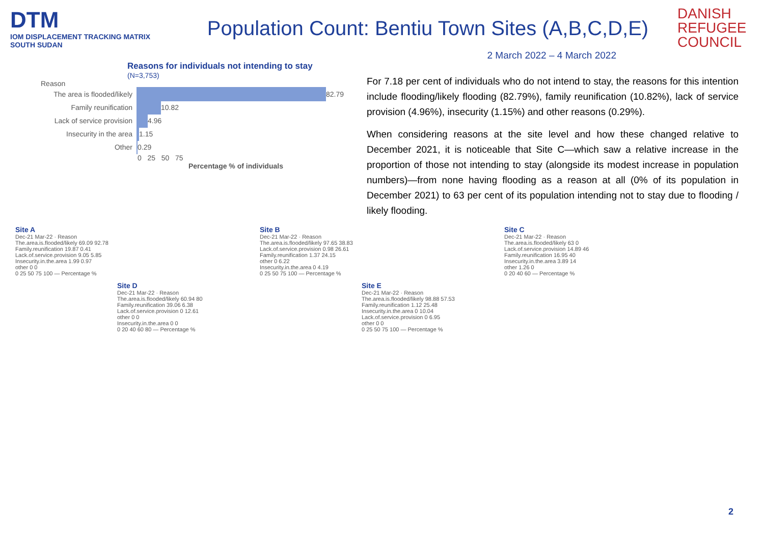DTM
IOM DISPLACEMENT TRACKING MATRIX
SOUTH SUDAN
Population Count: Bentiu Town Sites (A,B,C,D,E)
DANISH
REFUGEE
COUNCIL
2 March 2022 – 4 March 2022
Reasons for individuals not intending to stay
(N=3,753)
Reason
The area is flooded/likely
82.79
Family reunification
10.82
Lack of service provision
4.96
Insecurity in the area
1.15
Other
0.29
0 25 50 75
Percentage % of individuals
For 7.18 per cent of individuals who do not intend to stay, the reasons for this intention include flooding/likely flooding (82.79%), family reunification (10.82%), lack of service provision (4.96%), insecurity (1.15%) and other reasons (0.29%).
When considering reasons at the site level and how these changed relative to December 2021, it is noticeable that Site C—which saw a relative increase in the proportion of those not intending to stay (alongside its modest increase in population numbers)—from none having flooding as a reason at all (0% of its population in December 2021) to 63 per cent of its population intending not to stay due to flooding / likely flooding.
Site A
Dec-21 Mar-22 · Reason
The.area.is.flooded/likely 69.09 92.78
Family.reunification 19.87 0.41
Lack.of.service.provision 9.05 5.85
Insecurity.in.the.area 1.99 0.97
other 0 0
0 25 50 75 100 — Percentage %
Site B
Dec-21 Mar-22 · Reason
The.area.is.flooded/likely 97.65 38.83
Lack.of.service.provision 0.98 26.61
Family.reunification 1.37 24.15
other 0 6.22
Insecurity.in.the.area 0 4.19
0 25 50 75 100 — Percentage %
Site C
Dec-21 Mar-22 · Reason
The.area.is.flooded/likely 63 0
Lack.of.service.provision 14.89 46
Family.reunification 16.95 40
Insecurity.in.the.area 3.89 14
other 1.26 0
0 20 40 60 — Percentage %
Site D
Dec-21 Mar-22 · Reason
The.area.is.flooded/likely 60.94 80
Family.reunification 39.06 6.38
Lack.of.service.provision 0 12.61
other 0 0
Insecurity.in.the.area 0 0
0 20 40 60 80 — Percentage %
Site E
Dec-21 Mar-22 · Reason
The.area.is.flooded/likely 98.88 57.53
Family.reunification 1.12 25.48
Insecurity.in.the.area 0 10.04
Lack.of.service.provision 0 6.95
other 0 0
0 25 50 75 100 — Percentage %
2